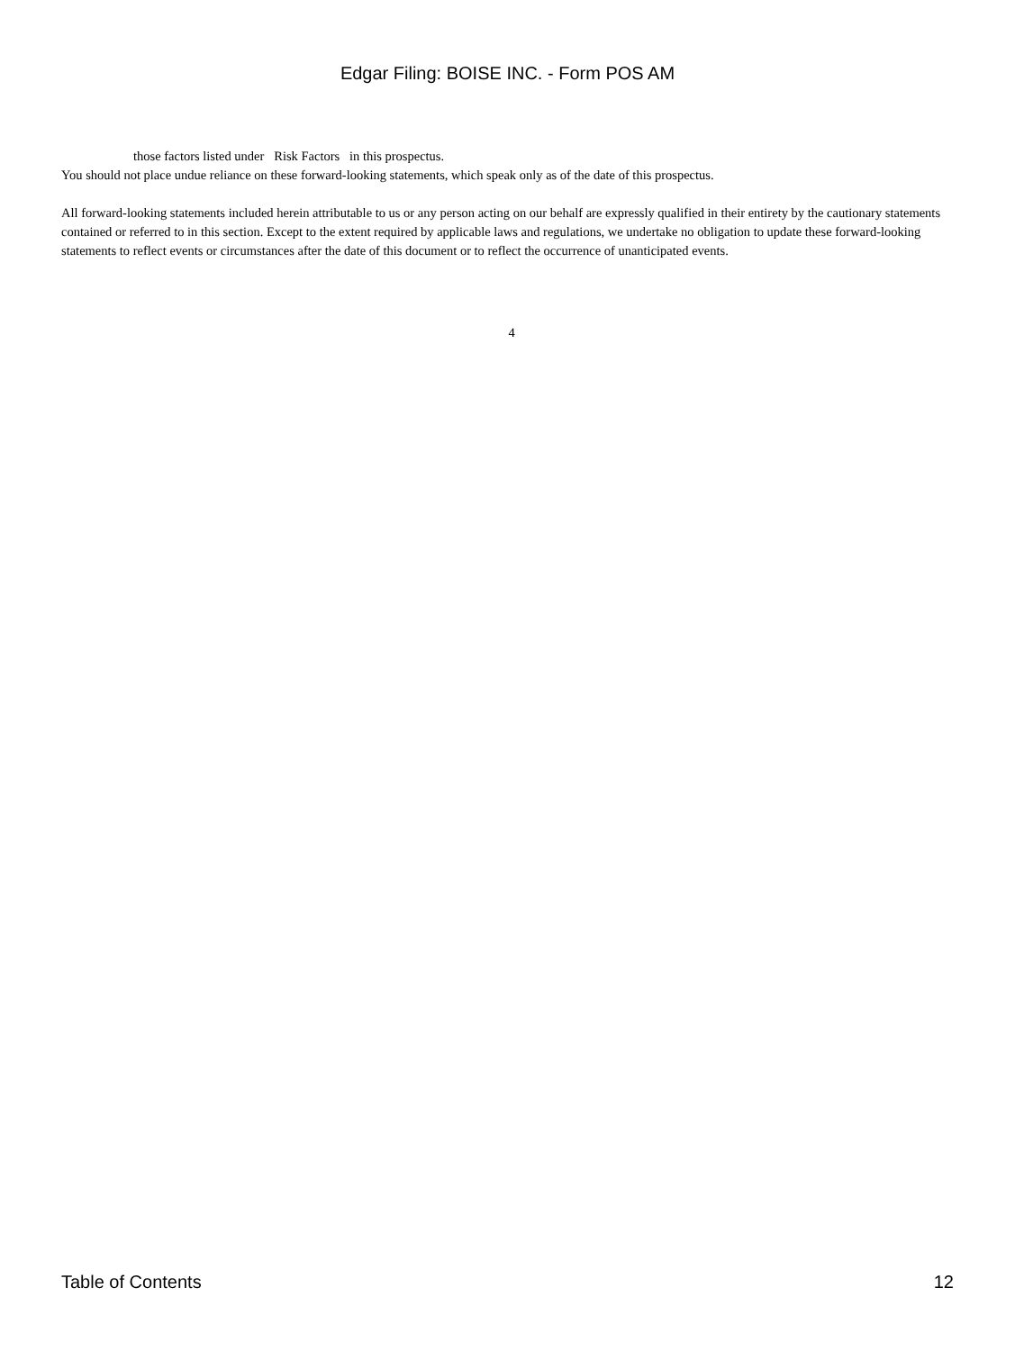Edgar Filing: BOISE INC. - Form POS AM
those factors listed under Risk Factors in this prospectus.
You should not place undue reliance on these forward-looking statements, which speak only as of the date of this prospectus.
All forward-looking statements included herein attributable to us or any person acting on our behalf are expressly qualified in their entirety by the cautionary statements contained or referred to in this section. Except to the extent required by applicable laws and regulations, we undertake no obligation to update these forward-looking statements to reflect events or circumstances after the date of this document or to reflect the occurrence of unanticipated events.
4
Table of Contents 12